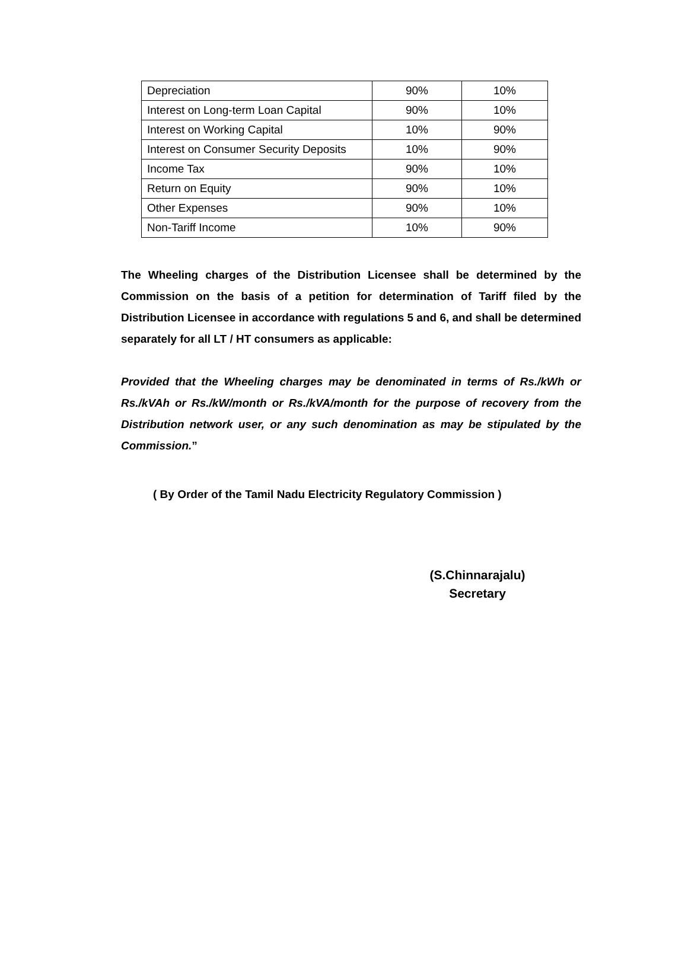| Depreciation | 90% | 10% |
| Interest on Long-term Loan Capital | 90% | 10% |
| Interest on Working Capital | 10% | 90% |
| Interest on Consumer Security Deposits | 10% | 90% |
| Income Tax | 90% | 10% |
| Return on Equity | 90% | 10% |
| Other Expenses | 90% | 10% |
| Non-Tariff Income | 10% | 90% |
The Wheeling charges of the Distribution Licensee shall be determined by the Commission on the basis of a petition for determination of Tariff filed by the Distribution Licensee in accordance with regulations 5 and 6, and shall be determined separately for all LT / HT consumers as applicable:
Provided that the Wheeling charges may be denominated in terms of Rs./kWh or Rs./kVAh or Rs./kW/month or Rs./kVA/month for the purpose of recovery from the Distribution network user, or any such denomination as may be stipulated by the Commission.”
( By Order of the Tamil Nadu Electricity Regulatory Commission )
(S.Chinnarajalu)
Secretary